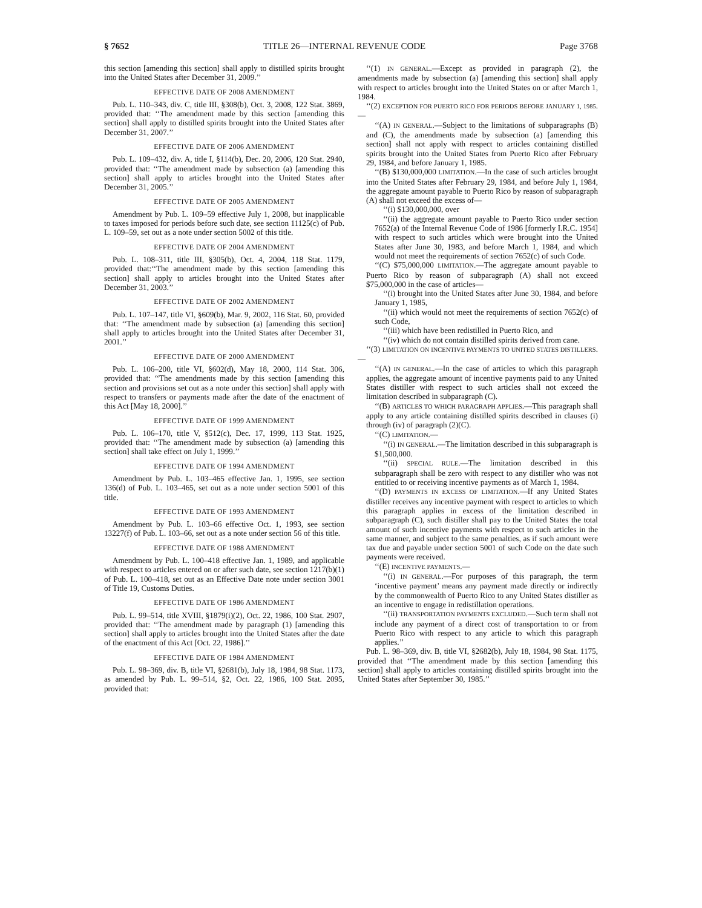§ 7652 TITLE 26—INTERNAL REVENUE CODE Page 3768
this section [amending this section] shall apply to distilled spirits brought into the United States after December 31, 2009.’’
EFFECTIVE DATE OF 2008 AMENDMENT
Pub. L. 110–343, div. C, title III, §308(b), Oct. 3, 2008, 122 Stat. 3869, provided that: ‘‘The amendment made by this section [amending this section] shall apply to distilled spirits brought into the United States after December 31, 2007.’’
EFFECTIVE DATE OF 2006 AMENDMENT
Pub. L. 109–432, div. A, title I, §114(b), Dec. 20, 2006, 120 Stat. 2940, provided that: ‘‘The amendment made by subsection (a) [amending this section] shall apply to articles brought into the United States after December 31, 2005.’’
EFFECTIVE DATE OF 2005 AMENDMENT
Amendment by Pub. L. 109–59 effective July 1, 2008, but inapplicable to taxes imposed for periods before such date, see section 11125(c) of Pub. L. 109–59, set out as a note under section 5002 of this title.
EFFECTIVE DATE OF 2004 AMENDMENT
Pub. L. 108–311, title III, §305(b), Oct. 4, 2004, 118 Stat. 1179, provided that:‘‘The amendment made by this section [amending this section] shall apply to articles brought into the United States after December 31, 2003.’’
EFFECTIVE DATE OF 2002 AMENDMENT
Pub. L. 107–147, title VI, §609(b), Mar. 9, 2002, 116 Stat. 60, provided that: ‘‘The amendment made by subsection (a) [amending this section] shall apply to articles brought into the United States after December 31, 2001.’’
EFFECTIVE DATE OF 2000 AMENDMENT
Pub. L. 106–200, title VI, §602(d), May 18, 2000, 114 Stat. 306, provided that: ‘‘The amendments made by this section [amending this section and provisions set out as a note under this section] shall apply with respect to transfers or payments made after the date of the enactment of this Act [May 18, 2000].’’
EFFECTIVE DATE OF 1999 AMENDMENT
Pub. L. 106–170, title V, §512(c), Dec. 17, 1999, 113 Stat. 1925, provided that: ‘‘The amendment made by subsection (a) [amending this section] shall take effect on July 1, 1999.’’
EFFECTIVE DATE OF 1994 AMENDMENT
Amendment by Pub. L. 103–465 effective Jan. 1, 1995, see section 136(d) of Pub. L. 103–465, set out as a note under section 5001 of this title.
EFFECTIVE DATE OF 1993 AMENDMENT
Amendment by Pub. L. 103–66 effective Oct. 1, 1993, see section 13227(f) of Pub. L. 103–66, set out as a note under section 56 of this title.
EFFECTIVE DATE OF 1988 AMENDMENT
Amendment by Pub. L. 100–418 effective Jan. 1, 1989, and applicable with respect to articles entered on or after such date, see section 1217(b)(1) of Pub. L. 100–418, set out as an Effective Date note under section 3001 of Title 19, Customs Duties.
EFFECTIVE DATE OF 1986 AMENDMENT
Pub. L. 99–514, title XVIII, §1879(i)(2), Oct. 22, 1986, 100 Stat. 2907, provided that: ‘‘The amendment made by paragraph (1) [amending this section] shall apply to articles brought into the United States after the date of the enactment of this Act [Oct. 22, 1986].’’
EFFECTIVE DATE OF 1984 AMENDMENT
Pub. L. 98–369, div. B, title VI, §2681(b), July 18, 1984, 98 Stat. 1173, as amended by Pub. L. 99–514, §2, Oct. 22, 1986, 100 Stat. 2095, provided that:
‘‘(1) IN GENERAL.—Except as provided in paragraph (2), the amendments made by subsection (a) [amending this section] shall apply with respect to articles brought into the United States on or after March 1, 1984.
‘‘(2) EXCEPTION FOR PUERTO RICO FOR PERIODS BEFORE JANUARY 1, 1985.—
‘‘(A) IN GENERAL.—Subject to the limitations of subparagraphs (B) and (C), the amendments made by subsection (a) [amending this section] shall not apply with respect to articles containing distilled spirits brought into the United States from Puerto Rico after February 29, 1984, and before January 1, 1985.
‘‘(B) $130,000,000 LIMITATION.—In the case of such articles brought into the United States after February 29, 1984, and before July 1, 1984, the aggregate amount payable to Puerto Rico by reason of subparagraph (A) shall not exceed the excess of—
‘‘(i) $130,000,000, over
‘‘(ii) the aggregate amount payable to Puerto Rico under section 7652(a) of the Internal Revenue Code of 1986 [formerly I.R.C. 1954] with respect to such articles which were brought into the United States after June 30, 1983, and before March 1, 1984, and which would not meet the requirements of section 7652(c) of such Code.
‘‘(C) $75,000,000 LIMITATION.—The aggregate amount payable to Puerto Rico by reason of subparagraph (A) shall not exceed $75,000,000 in the case of articles—
‘‘(i) brought into the United States after June 30, 1984, and before January 1, 1985,
‘‘(ii) which would not meet the requirements of section 7652(c) of such Code,
‘‘(iii) which have been redistilled in Puerto Rico, and
‘‘(iv) which do not contain distilled spirits derived from cane.
‘‘(3) LIMITATION ON INCENTIVE PAYMENTS TO UNITED STATES DISTILLERS.—
‘‘(A) IN GENERAL.—In the case of articles to which this paragraph applies, the aggregate amount of incentive payments paid to any United States distiller with respect to such articles shall not exceed the limitation described in subparagraph (C).
‘‘(B) ARTICLES TO WHICH PARAGRAPH APPLIES.—This paragraph shall apply to any article containing distilled spirits described in clauses (i) through (iv) of paragraph (2)(C).
‘‘(C) LIMITATION.—
‘‘(i) IN GENERAL.—The limitation described in this subparagraph is $1,500,000.
‘‘(ii) SPECIAL RULE.—The limitation described in this subparagraph shall be zero with respect to any distiller who was not entitled to or receiving incentive payments as of March 1, 1984.
‘‘(D) PAYMENTS IN EXCESS OF LIMITATION.—If any United States distiller receives any incentive payment with respect to articles to which this paragraph applies in excess of the limitation described in subparagraph (C), such distiller shall pay to the United States the total amount of such incentive payments with respect to such articles in the same manner, and subject to the same penalties, as if such amount were tax due and payable under section 5001 of such Code on the date such payments were received.
‘‘(E) INCENTIVE PAYMENTS.—
‘‘(i) IN GENERAL.—For purposes of this paragraph, the term ‘incentive payment’ means any payment made directly or indirectly by the commonwealth of Puerto Rico to any United States distiller as an incentive to engage in redistillation operations.
‘‘(ii) TRANSPORTATION PAYMENTS EXCLUDED.—Such term shall not include any payment of a direct cost of transportation to or from Puerto Rico with respect to any article to which this paragraph applies.’’
Pub. L. 98–369, div. B, title VI, §2682(b), July 18, 1984, 98 Stat. 1175, provided that ‘‘The amendment made by this section [amending this section] shall apply to articles containing distilled spirits brought into the United States after September 30, 1985.’’